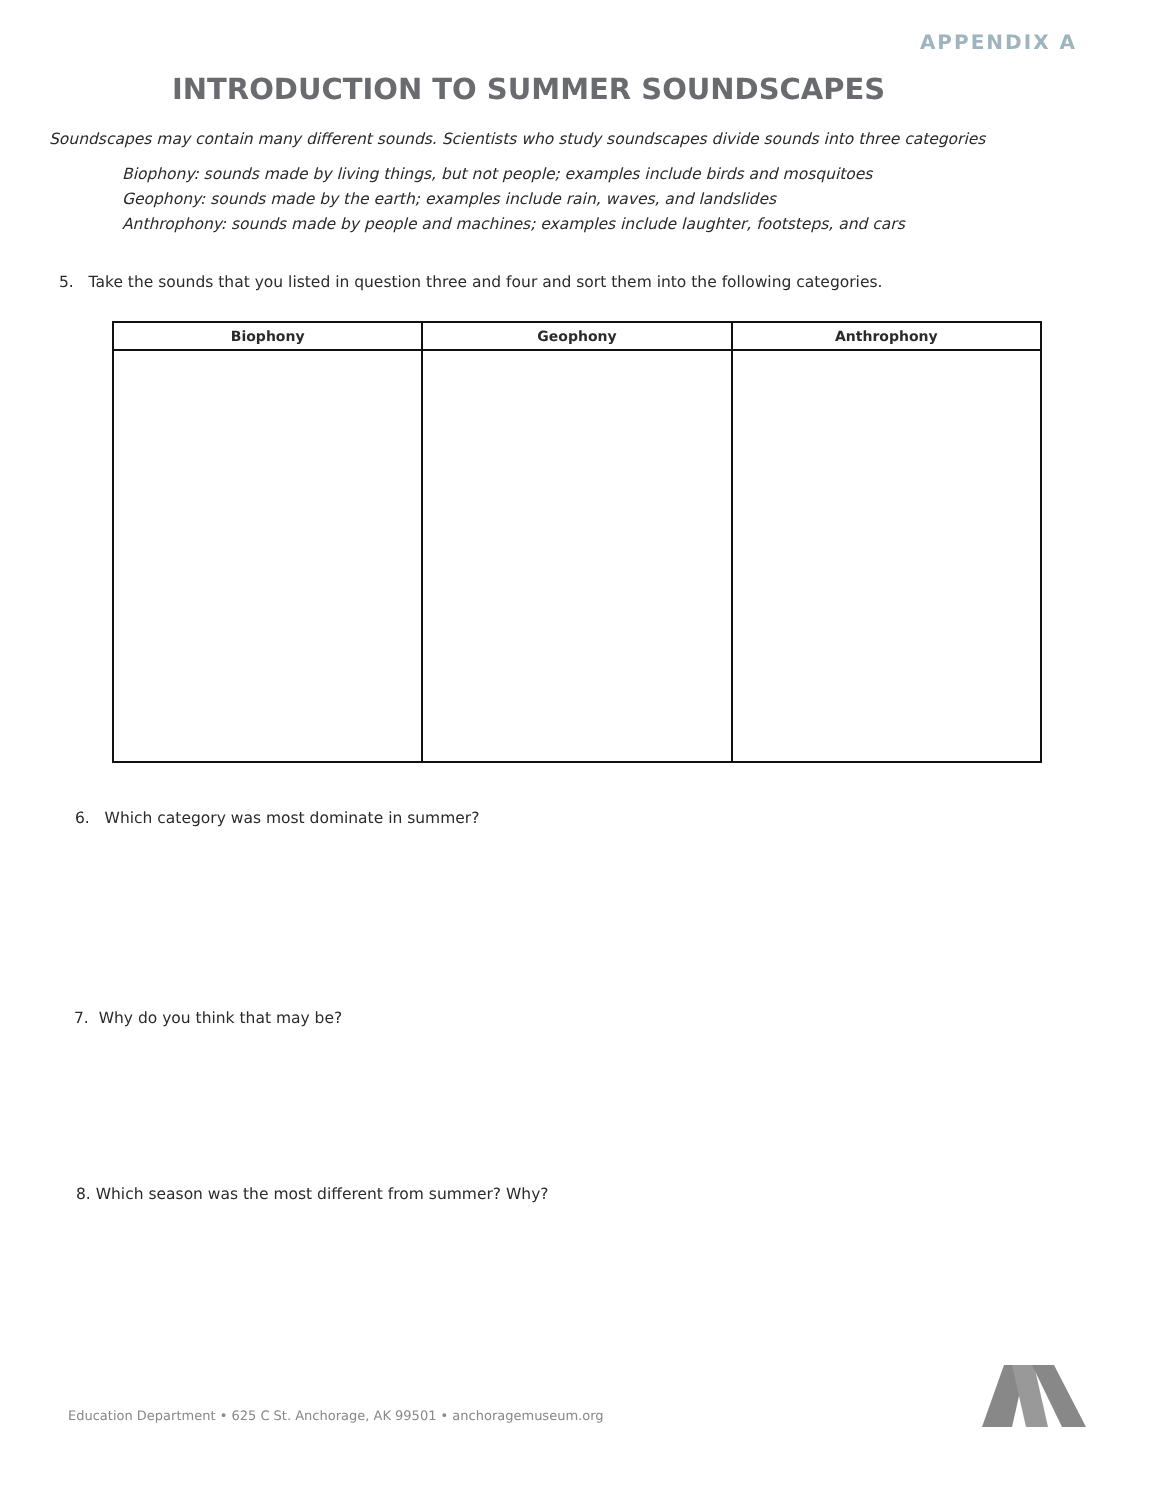APPENDIX A
INTRODUCTION TO SUMMER SOUNDSCAPES
Soundscapes may contain many different sounds. Scientists who study soundscapes divide sounds into three categories
Biophony: sounds made by living things, but not people; examples include birds and mosquitoes
Geophony: sounds made by the earth; examples include rain, waves, and landslides
Anthrophony: sounds made by people and machines; examples include laughter, footsteps, and cars
5. Take the sounds that you listed in question three and four and sort them into the following categories.
| Biophony | Geophony | Anthrophony |
| --- | --- | --- |
6. Which category was most dominate in summer?
7. Why do you think that may be?
8. Which season was the most different from summer? Why?
Education Department • 625 C St. Anchorage, AK 99501 • anchoragemuseum.org